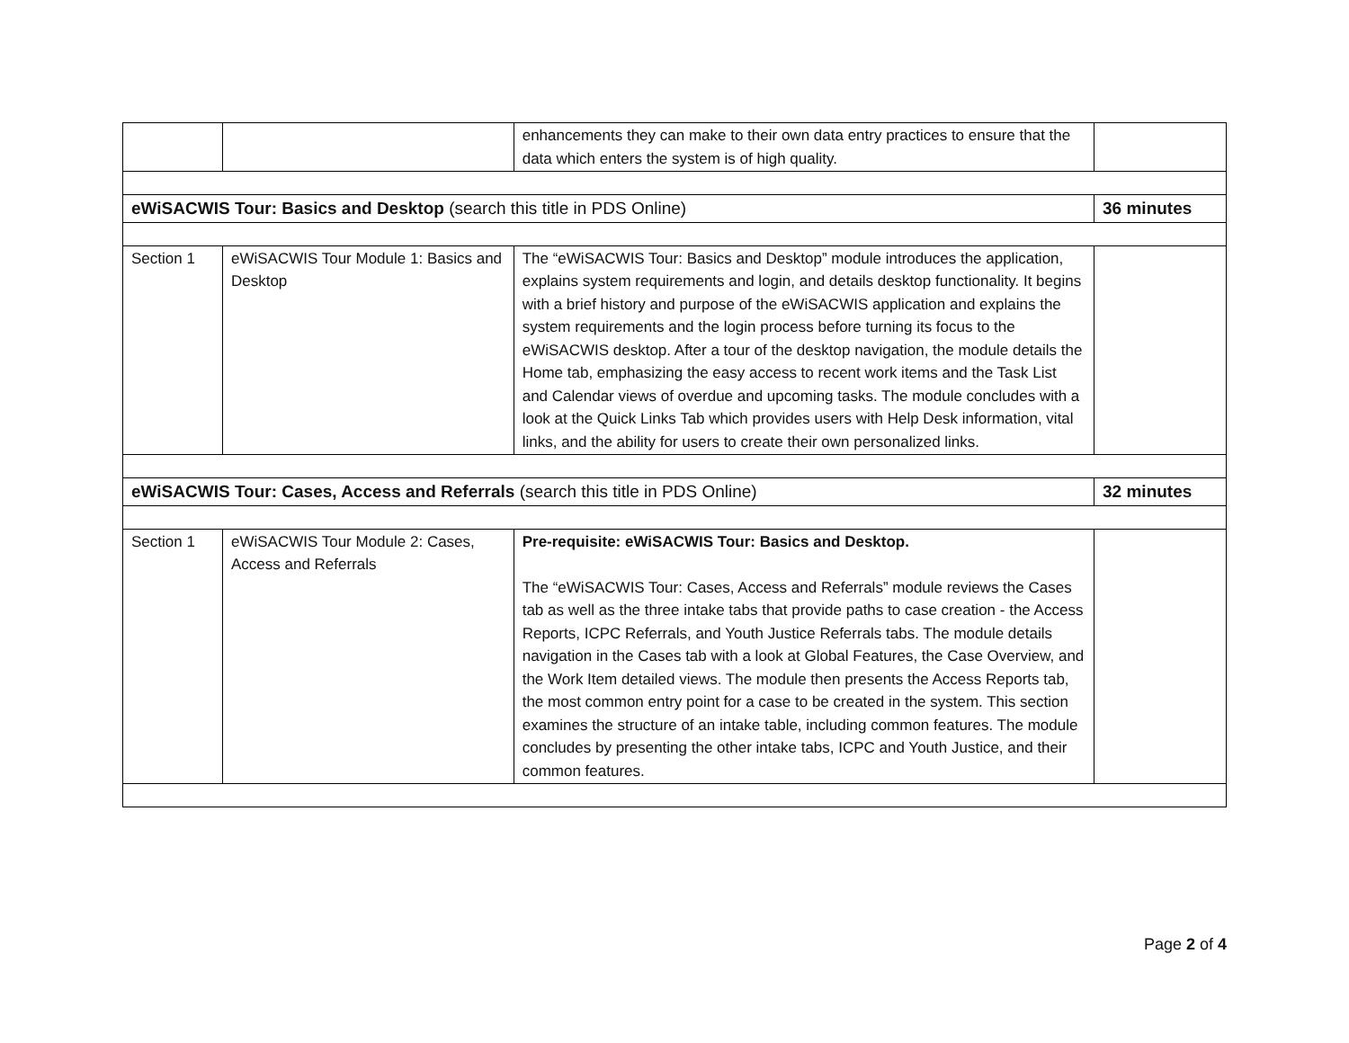| | | enhancements they can make to their own data entry practices to ensure that the data which enters the system is of high quality. | |
| eWiSACWIS Tour: Basics and Desktop (search this title in PDS Online) | | | 36 minutes |
| Section 1 | eWiSACWIS Tour Module 1: Basics and Desktop | The “eWiSACWIS Tour: Basics and Desktop” module introduces the application, explains system requirements and login, and details desktop functionality. It begins with a brief history and purpose of the eWiSACWIS application and explains the system requirements and the login process before turning its focus to the eWiSACWIS desktop. After a tour of the desktop navigation, the module details the Home tab, emphasizing the easy access to recent work items and the Task List and Calendar views of overdue and upcoming tasks. The module concludes with a look at the Quick Links Tab which provides users with Help Desk information, vital links, and the ability for users to create their own personalized links. | |
| eWiSACWIS Tour: Cases, Access and Referrals (search this title in PDS Online) | | | 32 minutes |
| Section 1 | eWiSACWIS Tour Module 2: Cases, Access and Referrals | Pre-requisite: eWiSACWIS Tour: Basics and Desktop. The “eWiSACWIS Tour: Cases, Access and Referrals” module reviews the Cases tab as well as the three intake tabs that provide paths to case creation - the Access Reports, ICPC Referrals, and Youth Justice Referrals tabs. The module details navigation in the Cases tab with a look at Global Features, the Case Overview, and the Work Item detailed views. The module then presents the Access Reports tab, the most common entry point for a case to be created in the system. This section examines the structure of an intake table, including common features. The module concludes by presenting the other intake tabs, ICPC and Youth Justice, and their common features. | |
Page 2 of 4